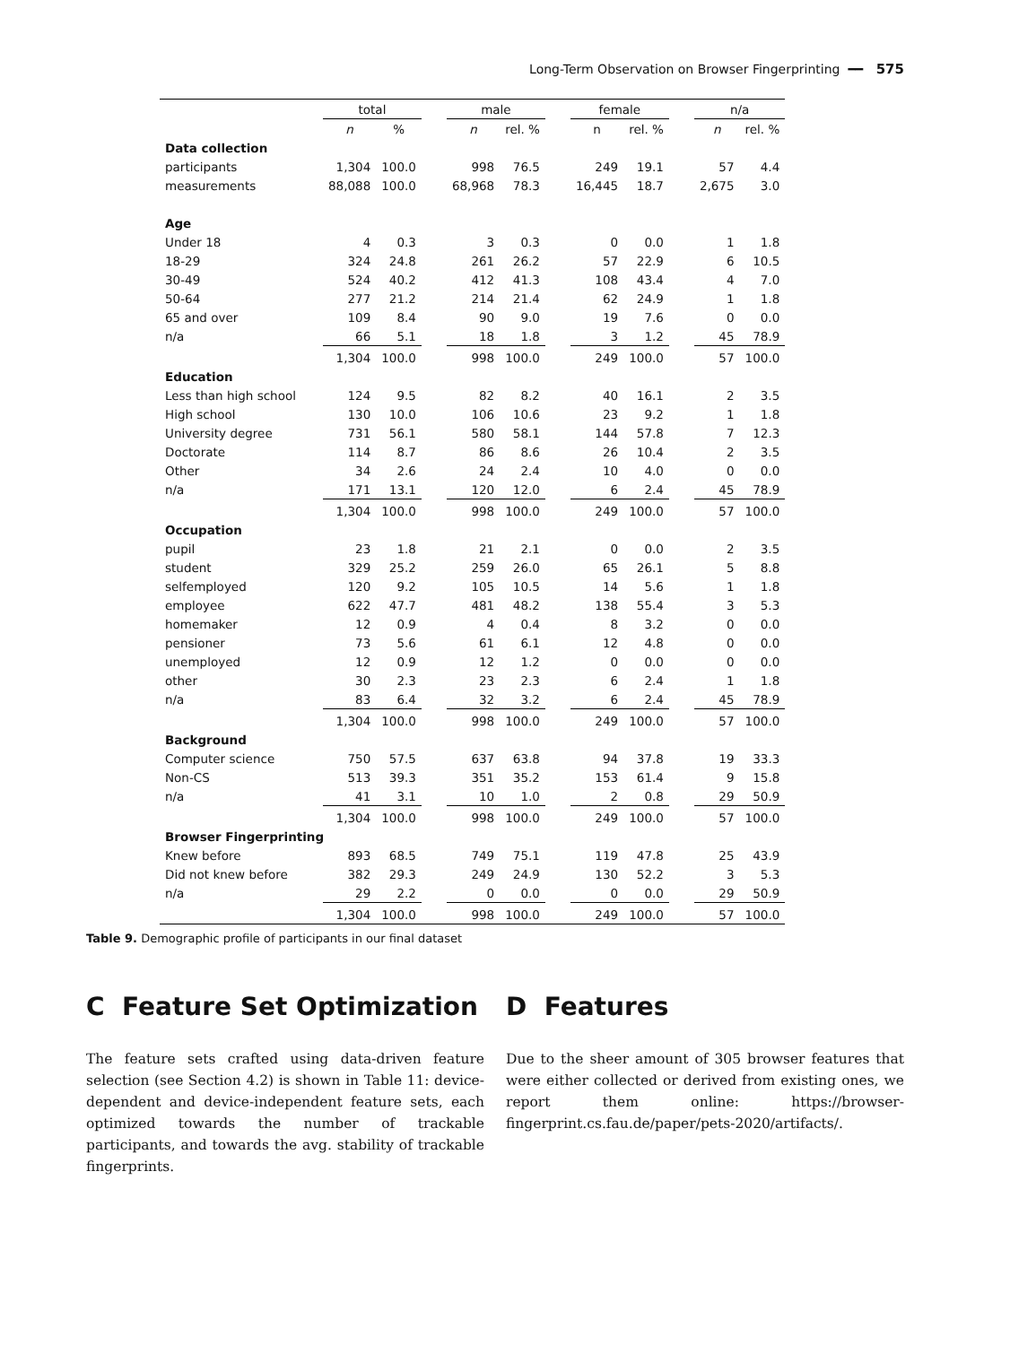Long-Term Observation on Browser Fingerprinting ━━ 575
| | total | | | male | | | female | | | n/a | |
| --- | --- | --- | --- | --- | --- | --- | --- | --- | --- | --- | --- |
| | n | % | | n | rel. % | | n | rel. % | | n | rel. % |
| Data collection | | | | | | | | | | | |
| participants | 1,304 | 100.0 | | 998 | 76.5 | | 249 | 19.1 | | 57 | 4.4 |
| measurements | 88,088 | 100.0 | | 68,968 | 78.3 | | 16,445 | 18.7 | | 2,675 | 3.0 |
| Age | | | | | | | | | | | |
| Under 18 | 4 | 0.3 | | 3 | 0.3 | | 0 | 0.0 | | 1 | 1.8 |
| 18-29 | 324 | 24.8 | | 261 | 26.2 | | 57 | 22.9 | | 6 | 10.5 |
| 30-49 | 524 | 40.2 | | 412 | 41.3 | | 108 | 43.4 | | 4 | 7.0 |
| 50-64 | 277 | 21.2 | | 214 | 21.4 | | 62 | 24.9 | | 1 | 1.8 |
| 65 and over | 109 | 8.4 | | 90 | 9.0 | | 19 | 7.6 | | 0 | 0.0 |
| n/a | 66 | 5.1 | | 18 | 1.8 | | 3 | 1.2 | | 45 | 78.9 |
| | 1,304 | 100.0 | | 998 | 100.0 | | 249 | 100.0 | | 57 | 100.0 |
| Education | | | | | | | | | | | |
| Less than high school | 124 | 9.5 | | 82 | 8.2 | | 40 | 16.1 | | 2 | 3.5 |
| High school | 130 | 10.0 | | 106 | 10.6 | | 23 | 9.2 | | 1 | 1.8 |
| University degree | 731 | 56.1 | | 580 | 58.1 | | 144 | 57.8 | | 7 | 12.3 |
| Doctorate | 114 | 8.7 | | 86 | 8.6 | | 26 | 10.4 | | 2 | 3.5 |
| Other | 34 | 2.6 | | 24 | 2.4 | | 10 | 4.0 | | 0 | 0.0 |
| n/a | 171 | 13.1 | | 120 | 12.0 | | 6 | 2.4 | | 45 | 78.9 |
| | 1,304 | 100.0 | | 998 | 100.0 | | 249 | 100.0 | | 57 | 100.0 |
| Occupation | | | | | | | | | | | |
| pupil | 23 | 1.8 | | 21 | 2.1 | | 0 | 0.0 | | 2 | 3.5 |
| student | 329 | 25.2 | | 259 | 26.0 | | 65 | 26.1 | | 5 | 8.8 |
| selfemployed | 120 | 9.2 | | 105 | 10.5 | | 14 | 5.6 | | 1 | 1.8 |
| employee | 622 | 47.7 | | 481 | 48.2 | | 138 | 55.4 | | 3 | 5.3 |
| homemaker | 12 | 0.9 | | 4 | 0.4 | | 8 | 3.2 | | 0 | 0.0 |
| pensioner | 73 | 5.6 | | 61 | 6.1 | | 12 | 4.8 | | 0 | 0.0 |
| unemployed | 12 | 0.9 | | 12 | 1.2 | | 0 | 0.0 | | 0 | 0.0 |
| other | 30 | 2.3 | | 23 | 2.3 | | 6 | 2.4 | | 1 | 1.8 |
| n/a | 83 | 6.4 | | 32 | 3.2 | | 6 | 2.4 | | 45 | 78.9 |
| | 1,304 | 100.0 | | 998 | 100.0 | | 249 | 100.0 | | 57 | 100.0 |
| Background | | | | | | | | | | | |
| Computer science | 750 | 57.5 | | 637 | 63.8 | | 94 | 37.8 | | 19 | 33.3 |
| Non-CS | 513 | 39.3 | | 351 | 35.2 | | 153 | 61.4 | | 9 | 15.8 |
| n/a | 41 | 3.1 | | 10 | 1.0 | | 2 | 0.8 | | 29 | 50.9 |
| | 1,304 | 100.0 | | 998 | 100.0 | | 249 | 100.0 | | 57 | 100.0 |
| Browser Fingerprinting | | | | | | | | | | | |
| Knew before | 893 | 68.5 | | 749 | 75.1 | | 119 | 47.8 | | 25 | 43.9 |
| Did not knew before | 382 | 29.3 | | 249 | 24.9 | | 130 | 52.2 | | 3 | 5.3 |
| n/a | 29 | 2.2 | | 0 | 0.0 | | 0 | 0.0 | | 29 | 50.9 |
| | 1,304 | 100.0 | | 998 | 100.0 | | 249 | 100.0 | | 57 | 100.0 |
Table 9. Demographic profile of participants in our final dataset
C Feature Set Optimization
The feature sets crafted using data-driven feature selection (see Section 4.2) is shown in Table 11: device-dependent and device-independent feature sets, each optimized towards the number of trackable participants, and towards the avg. stability of trackable fingerprints.
D Features
Due to the sheer amount of 305 browser features that were either collected or derived from existing ones, we report them online: https://browser-fingerprint.cs.fau.de/paper/pets-2020/artifacts/.